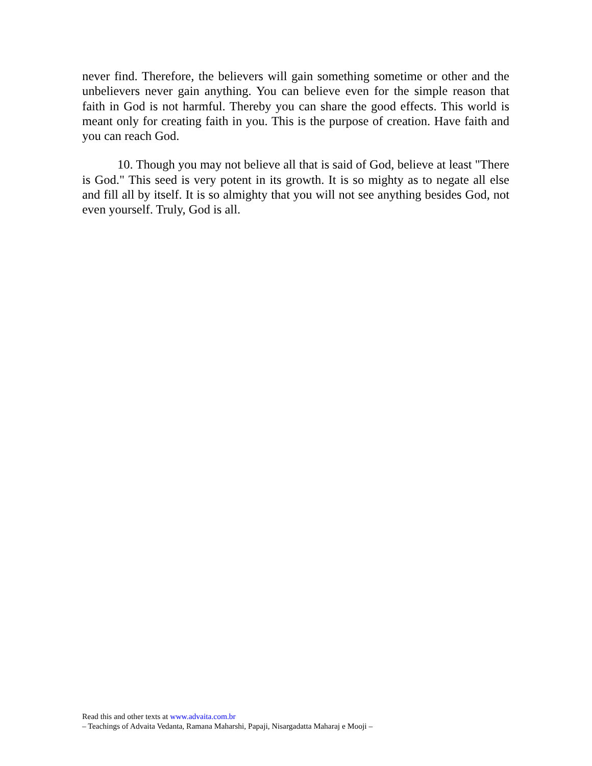never find. Therefore, the believers will gain something sometime or other and the unbelievers never gain anything. You can believe even for the simple reason that faith in God is not harmful. Thereby you can share the good effects. This world is meant only for creating faith in you. This is the purpose of creation. Have faith and you can reach God.
10. Though you may not believe all that is said of God, believe at least "There is God." This seed is very potent in its growth. It is so mighty as to negate all else and fill all by itself. It is so almighty that you will not see anything besides God, not even yourself. Truly, God is all.
Read this and other texts at www.advaita.com.br
– Teachings of Advaita Vedanta, Ramana Maharshi, Papaji, Nisargadatta Maharaj e Mooji –